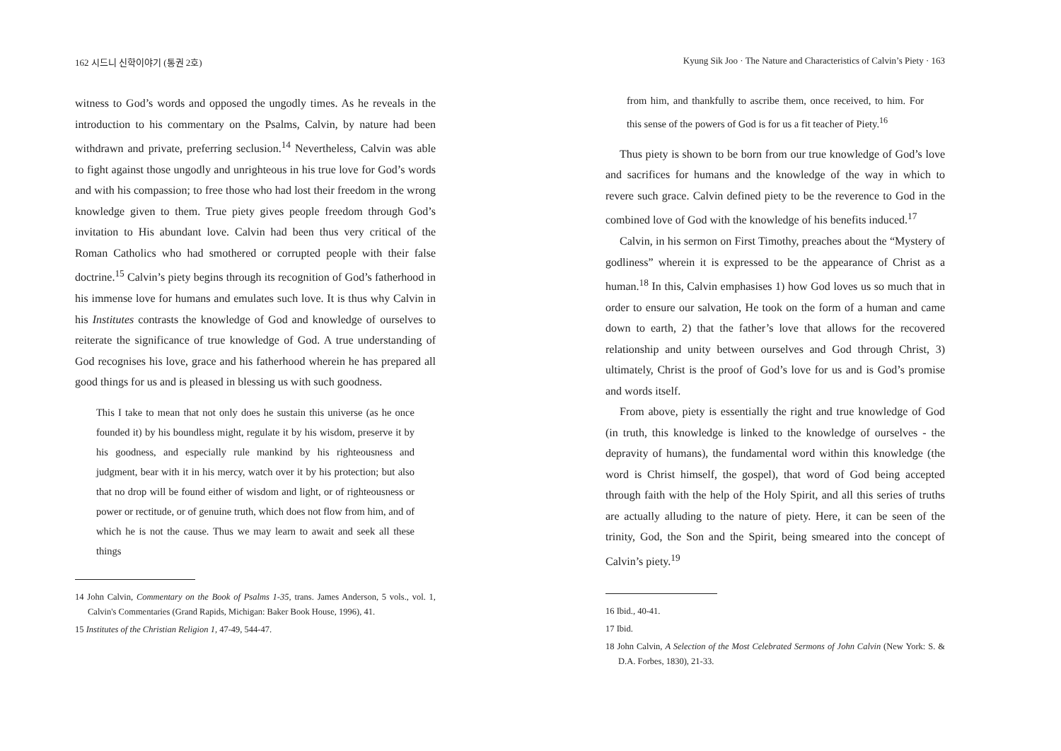162 시드니 신학이야기 (통권 2호)
witness to God’s words and opposed the ungodly times. As he reveals in the introduction to his commentary on the Psalms, Calvin, by nature had been withdrawn and private, preferring seclusion.<sup>14</sup> Nevertheless, Calvin was able to fight against those ungodly and unrighteous in his true love for God’s words and with his compassion; to free those who had lost their freedom in the wrong knowledge given to them. True piety gives people freedom through God’s invitation to His abundant love. Calvin had been thus very critical of the Roman Catholics who had smothered or corrupted people with their false doctrine.<sup>15</sup> Calvin’s piety begins through its recognition of God’s fatherhood in his immense love for humans and emulates such love. It is thus why Calvin in his Institutes contrasts the knowledge of God and knowledge of ourselves to reiterate the significance of true knowledge of God. A true understanding of God recognises his love, grace and his fatherhood wherein he has prepared all good things for us and is pleased in blessing us with such goodness.
This I take to mean that not only does he sustain this universe (as he once founded it) by his boundless might, regulate it by his wisdom, preserve it by his goodness, and especially rule mankind by his righteousness and judgment, bear with it in his mercy, watch over it by his protection; but also that no drop will be found either of wisdom and light, or of righteousness or power or rectitude, or of genuine truth, which does not flow from him, and of which he is not the cause. Thus we may learn to await and seek all these things
14 John Calvin, Commentary on the Book of Psalms 1-35, trans. James Anderson, 5 vols., vol. 1, Calvin's Commentaries (Grand Rapids, Michigan: Baker Book House, 1996), 41.
15 Institutes of the Christian Religion 1, 47-49, 544-47.
Kyung Sik Joo · The Nature and Characteristics of Calvin’s Piety · 163
from him, and thankfully to ascribe them, once received, to him. For this sense of the powers of God is for us a fit teacher of Piety.<sup>16</sup>
Thus piety is shown to be born from our true knowledge of God’s love and sacrifices for humans and the knowledge of the way in which to revere such grace. Calvin defined piety to be the reverence to God in the combined love of God with the knowledge of his benefits induced.<sup>17</sup>
Calvin, in his sermon on First Timothy, preaches about the “Mystery of godliness” wherein it is expressed to be the appearance of Christ as a human.<sup>18</sup> In this, Calvin emphasises 1) how God loves us so much that in order to ensure our salvation, He took on the form of a human and came down to earth, 2) that the father’s love that allows for the recovered relationship and unity between ourselves and God through Christ, 3) ultimately, Christ is the proof of God’s love for us and is God’s promise and words itself.
From above, piety is essentially the right and true knowledge of God (in truth, this knowledge is linked to the knowledge of ourselves - the depravity of humans), the fundamental word within this knowledge (the word is Christ himself, the gospel), that word of God being accepted through faith with the help of the Holy Spirit, and all this series of truths are actually alluding to the nature of piety. Here, it can be seen of the trinity, God, the Son and the Spirit, being smeared into the concept of Calvin’s piety.<sup>19</sup>
16 Ibid., 40-41.
17 Ibid.
18 John Calvin, A Selection of the Most Celebrated Sermons of John Calvin (New York: S. & D.A. Forbes, 1830), 21-33.